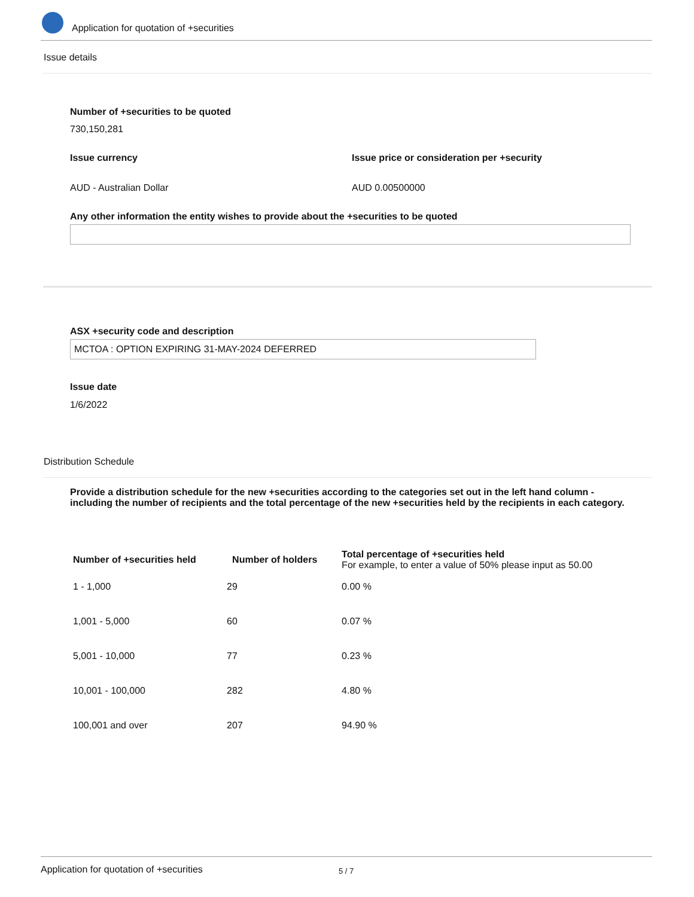Application for quotation of +securities
Issue details
Number of +securities to be quoted
730,150,281
Issue currency
Issue price or consideration per +security
AUD - Australian Dollar AUD 0.00500000
Any other information the entity wishes to provide about the +securities to be quoted
ASX +security code and description
MCTOA : OPTION EXPIRING 31-MAY-2024 DEFERRED
Issue date
1/6/2022
Distribution Schedule
Provide a distribution schedule for the new +securities according to the categories set out in the left hand column - including the number of recipients and the total percentage of the new +securities held by the recipients in each category.
| Number of +securities held | Number of holders | Total percentage of +securities held For example, to enter a value of 50% please input as 50.00 |
| --- | --- | --- |
| 1 - 1,000 | 29 | 0.00 % |
| 1,001 - 5,000 | 60 | 0.07 % |
| 5,001 - 10,000 | 77 | 0.23 % |
| 10,001 - 100,000 | 282 | 4.80 % |
| 100,001 and over | 207 | 94.90 % |
Application for quotation of +securities 5 / 7